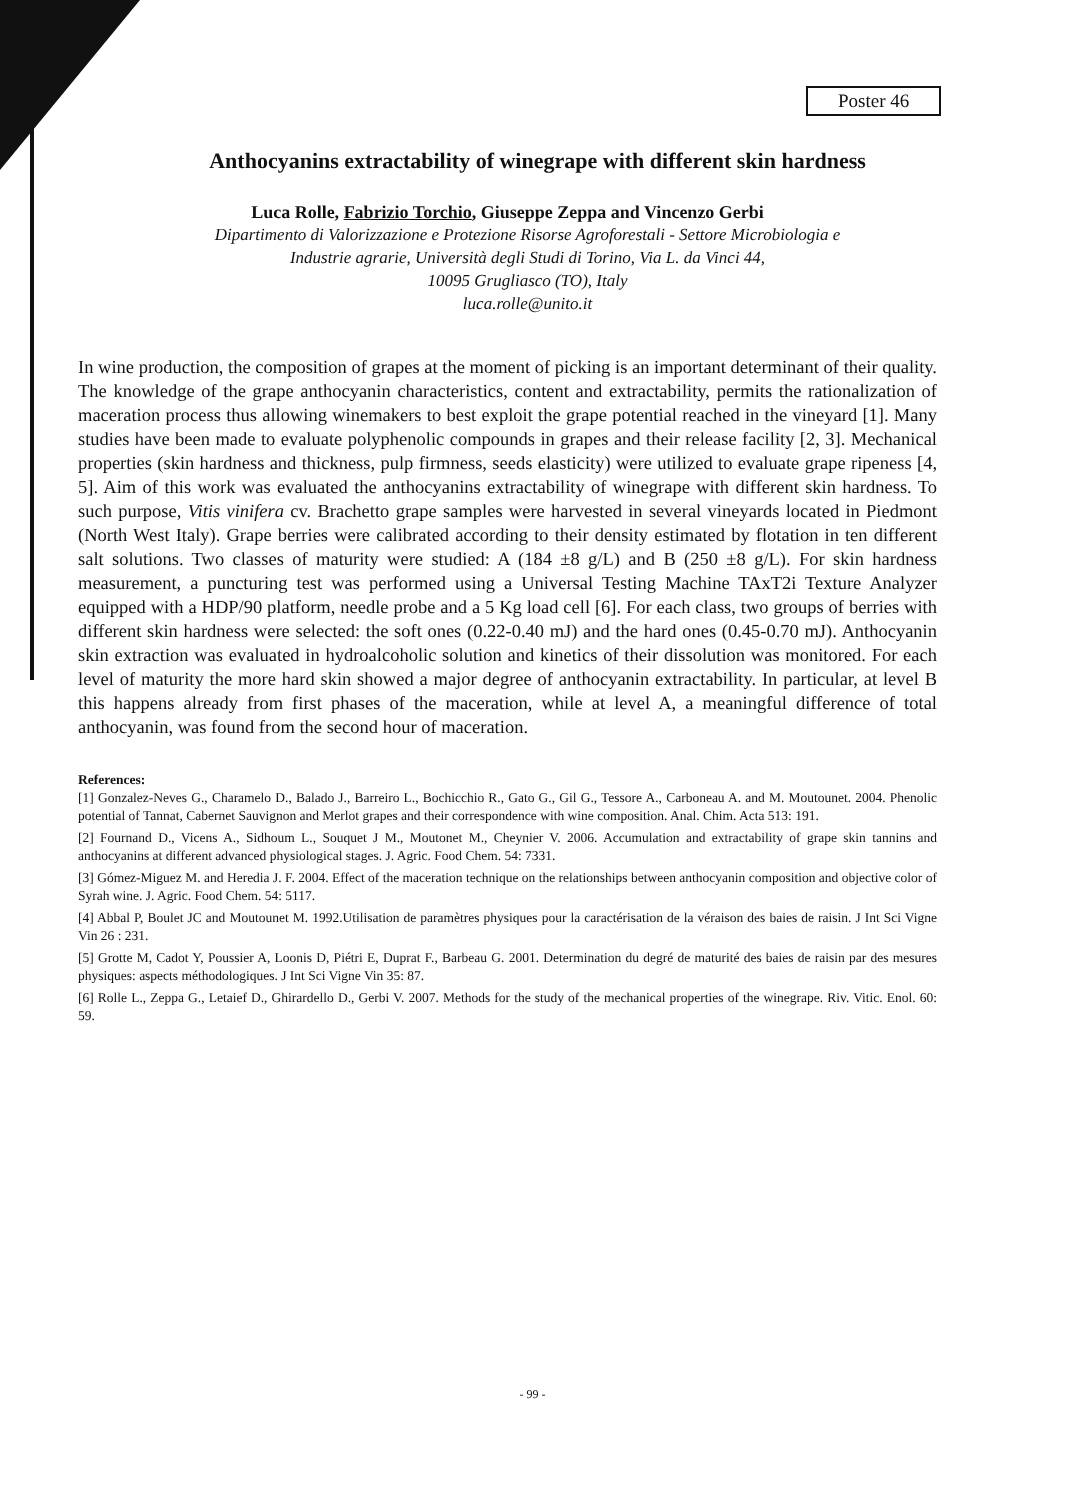Poster 46
Anthocyanins extractability of winegrape with different skin hardness
Luca Rolle, Fabrizio Torchio, Giuseppe Zeppa and Vincenzo Gerbi
Dipartimento di Valorizzazione e Protezione Risorse Agroforestali - Settore Microbiologia e
Industrie agrarie, Università degli Studi di Torino, Via L. da Vinci 44,
10095 Grugliasco (TO), Italy
luca.rolle@unito.it
In wine production, the composition of grapes at the moment of picking is an important determinant of their quality. The knowledge of the grape anthocyanin characteristics, content and extractability, permits the rationalization of maceration process thus allowing winemakers to best exploit the grape potential reached in the vineyard [1]. Many studies have been made to evaluate polyphenolic compounds in grapes and their release facility [2, 3]. Mechanical properties (skin hardness and thickness, pulp firmness, seeds elasticity) were utilized to evaluate grape ripeness [4, 5]. Aim of this work was evaluated the anthocyanins extractability of winegrape with different skin hardness. To such purpose, Vitis vinifera cv. Brachetto grape samples were harvested in several vineyards located in Piedmont (North West Italy). Grape berries were calibrated according to their density estimated by flotation in ten different salt solutions. Two classes of maturity were studied: A (184 ±8 g/L) and B (250 ±8 g/L). For skin hardness measurement, a puncturing test was performed using a Universal Testing Machine TAxT2i Texture Analyzer equipped with a HDP/90 platform, needle probe and a 5 Kg load cell [6]. For each class, two groups of berries with different skin hardness were selected: the soft ones (0.22-0.40 mJ) and the hard ones (0.45-0.70 mJ). Anthocyanin skin extraction was evaluated in hydroalcoholic solution and kinetics of their dissolution was monitored. For each level of maturity the more hard skin showed a major degree of anthocyanin extractability. In particular, at level B this happens already from first phases of the maceration, while at level A, a meaningful difference of total anthocyanin, was found from the second hour of maceration.
References:
[1] Gonzalez-Neves G., Charamelo D., Balado J., Barreiro L., Bochicchio R., Gato G., Gil G., Tessore A., Carboneau A. and M. Moutounet. 2004. Phenolic potential of Tannat, Cabernet Sauvignon and Merlot grapes and their correspondence with wine composition. Anal. Chim. Acta 513: 191.
[2] Fournand D., Vicens A., Sidhoum L., Souquet J M., Moutonet M., Cheynier V. 2006. Accumulation and extractability of grape skin tannins and anthocyanins at different advanced physiological stages. J. Agric. Food Chem. 54: 7331.
[3] Gómez-Miguez M. and Heredia J. F. 2004. Effect of the maceration technique on the relationships between anthocyanin composition and objective color of Syrah wine. J. Agric. Food Chem. 54: 5117.
[4] Abbal P, Boulet JC and Moutounet M. 1992.Utilisation de paramètres physiques pour la caractérisation de la véraison des baies de raisin. J Int Sci Vigne Vin 26 : 231.
[5] Grotte M, Cadot Y, Poussier A, Loonis D, Piétri E, Duprat F., Barbeau G. 2001. Determination du degré de maturité des baies de raisin par des mesures physiques: aspects méthodologiques. J Int Sci Vigne Vin 35: 87.
[6] Rolle L., Zeppa G., Letaief D., Ghirardello D., Gerbi V. 2007. Methods for the study of the mechanical properties of the winegrape. Riv. Vitic. Enol. 60: 59.
- 99 -